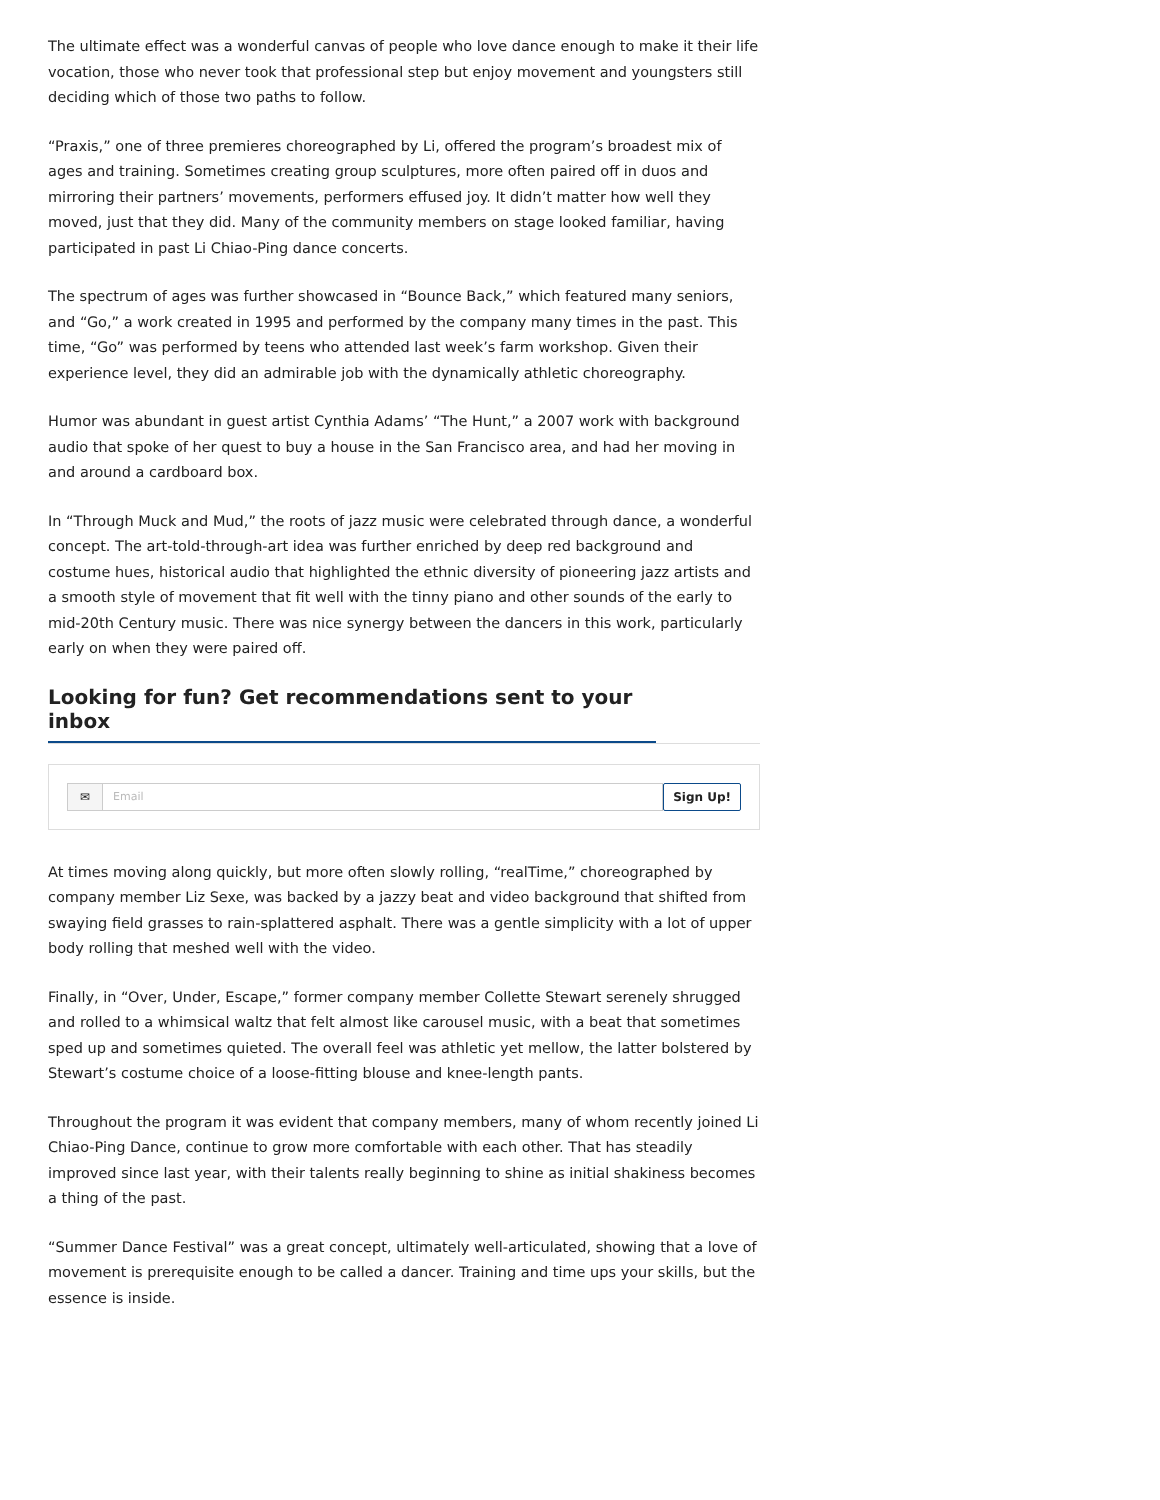The ultimate effect was a wonderful canvas of people who love dance enough to make it their life vocation, those who never took that professional step but enjoy movement and youngsters still deciding which of those two paths to follow.
“Praxis,” one of three premieres choreographed by Li, offered the program’s broadest mix of ages and training. Sometimes creating group sculptures, more often paired off in duos and mirroring their partners’ movements, performers effused joy. It didn’t matter how well they moved, just that they did. Many of the community members on stage looked familiar, having participated in past Li Chiao-Ping dance concerts.
The spectrum of ages was further showcased in “Bounce Back,” which featured many seniors, and “Go,” a work created in 1995 and performed by the company many times in the past. This time, “Go” was performed by teens who attended last week’s farm workshop. Given their experience level, they did an admirable job with the dynamically athletic choreography.
Humor was abundant in guest artist Cynthia Adams’ “The Hunt,” a 2007 work with background audio that spoke of her quest to buy a house in the San Francisco area, and had her moving in and around a cardboard box.
In “Through Muck and Mud,” the roots of jazz music were celebrated through dance, a wonderful concept. The art-told-through-art idea was further enriched by deep red background and costume hues, historical audio that highlighted the ethnic diversity of pioneering jazz artists and a smooth style of movement that fit well with the tinny piano and other sounds of the early to mid-20th Century music. There was nice synergy between the dancers in this work, particularly early on when they were paired off.
Looking for fun? Get recommendations sent to your inbox
✉ Email
Sign Up!
At times moving along quickly, but more often slowly rolling, “realTime,” choreographed by company member Liz Sexe, was backed by a jazzy beat and video background that shifted from swaying field grasses to rain-splattered asphalt. There was a gentle simplicity with a lot of upper body rolling that meshed well with the video.
Finally, in “Over, Under, Escape,” former company member Collette Stewart serenely shrugged and rolled to a whimsical waltz that felt almost like carousel music, with a beat that sometimes sped up and sometimes quieted. The overall feel was athletic yet mellow, the latter bolstered by Stewart’s costume choice of a loose-fitting blouse and knee-length pants.
Throughout the program it was evident that company members, many of whom recently joined Li Chiao-Ping Dance, continue to grow more comfortable with each other. That has steadily improved since last year, with their talents really beginning to shine as initial shakiness becomes a thing of the past.
“Summer Dance Festival” was a great concept, ultimately well-articulated, showing that a love of movement is prerequisite enough to be called a dancer. Training and time ups your skills, but the essence is inside.